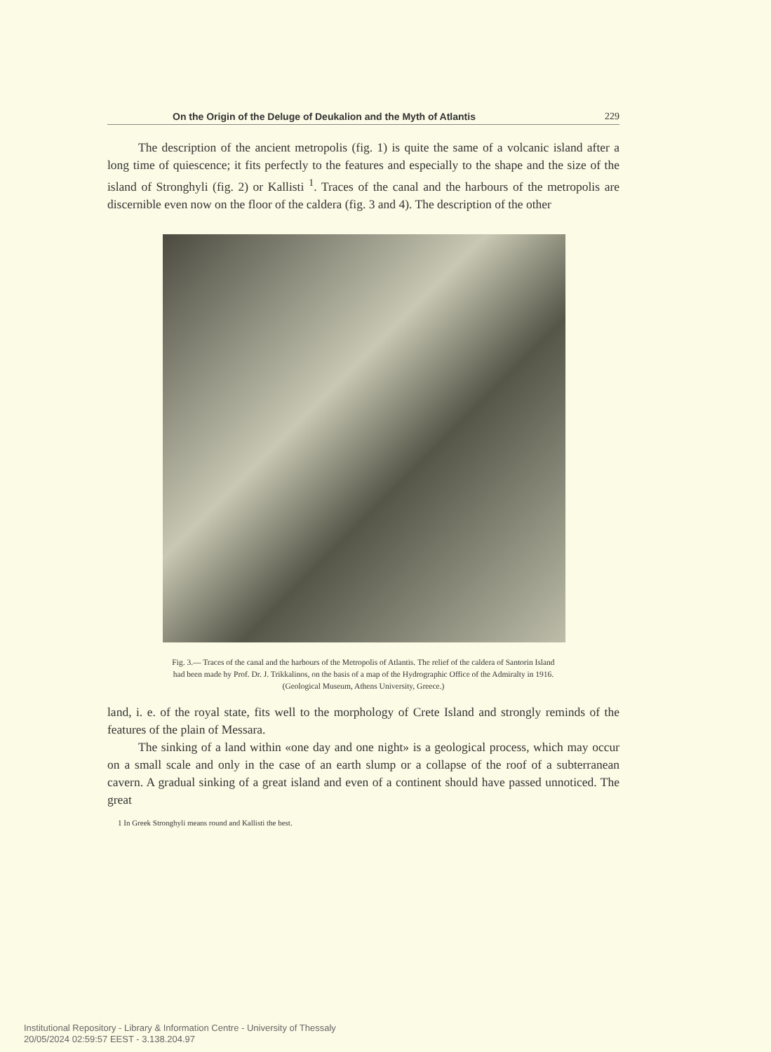On the Origin of the Deluge of Deukalion and the Myth of Atlantis 229
The description of the ancient metropolis (fig. 1) is quite the same of a volcanic island after a long time of quiescence; it fits perfectly to the features and especially to the shape and the size of the island of Stronghyli (fig. 2) or Kallisti <sup>1</sup>. Traces of the canal and the harbours of the metropolis are discernible even now on the floor of the caldera (fig. 3 and 4). The description of the other
Fig. 3.— Traces of the canal and the harbours of the Metropolis of Atlantis. The relief of the caldera of Santorin Island had been made by Prof. Dr. J. Trikkalinos, on the basis of a map of the Hydrographic Office of the Admiralty in 1916. (Geological Museum, Athens University, Greece.)
land, i. e. of the royal state, fits well to the morphology of Crete Island and strongly reminds of the features of the plain of Messara.
The sinking of a land within «one day and one night» is a geological process, which may occur on a small scale and only in the case of an earth slump or a collapse of the roof of a subterranean cavern. A gradual sinking of a great island and even of a continent should have passed unnoticed. The great
1 In Greek Stronghyli means round and Kallisti the best.
Institutional Repository - Library & Information Centre - University of Thessaly
20/05/2024 02:59:57 EEST - 3.138.204.97